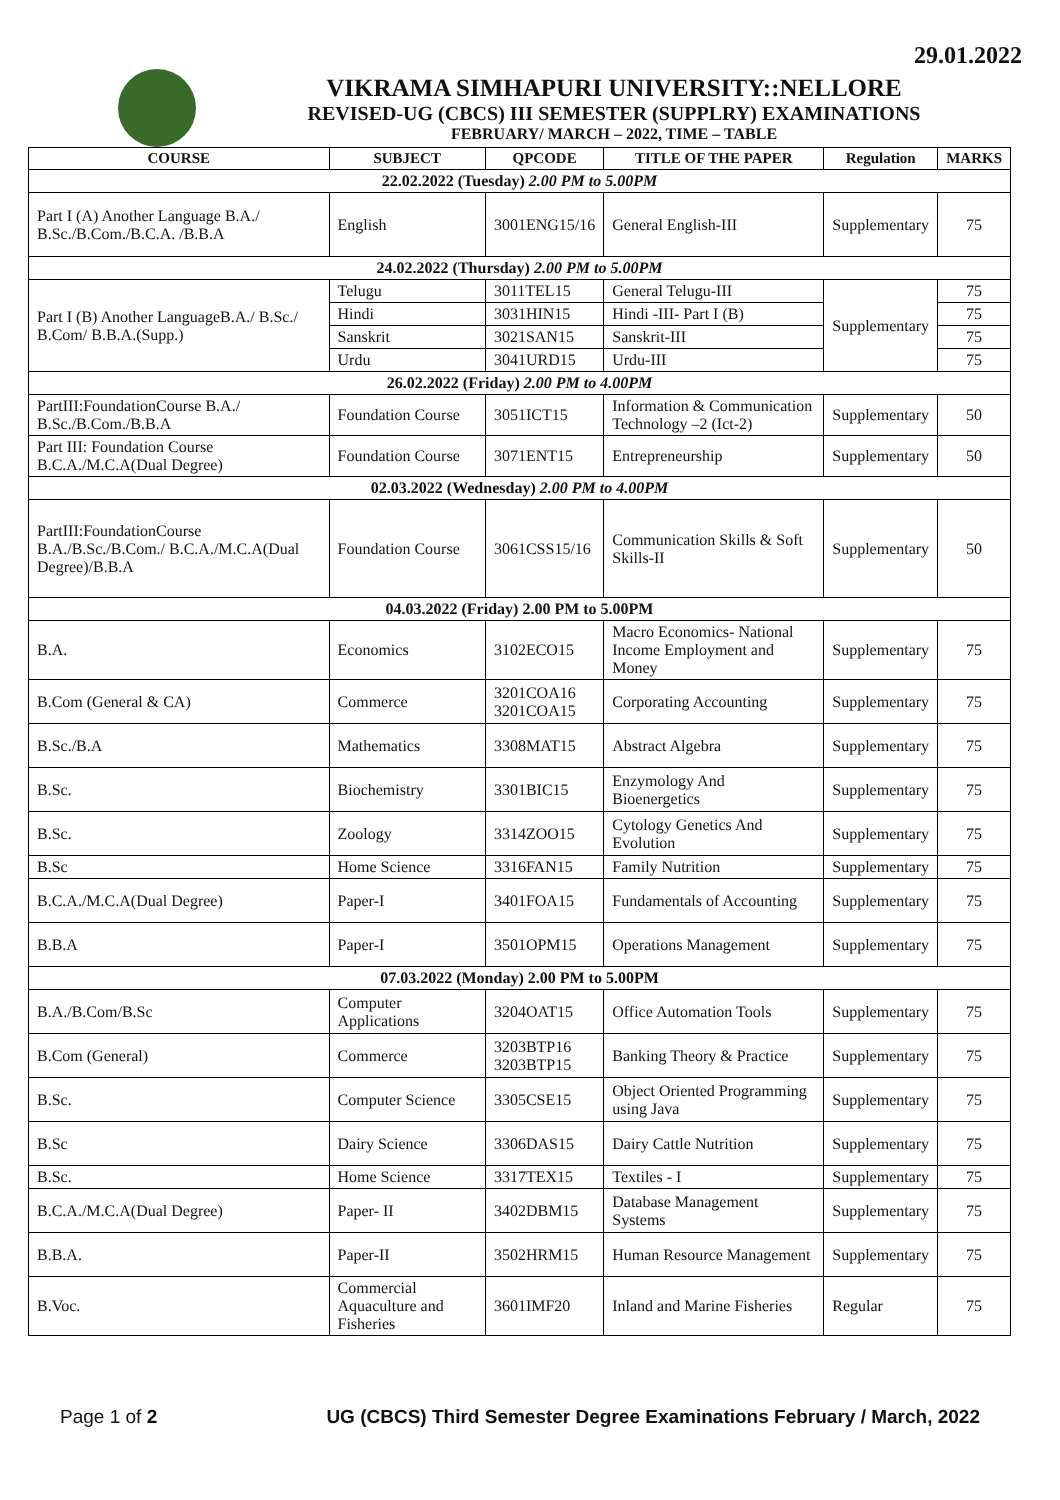29.01.2022
VIKRAMA SIMHAPURI UNIVERSITY::NELLORE
REVISED-UG (CBCS) III SEMESTER (SUPPLRY) EXAMINATIONS
FEBRUARY/ MARCH – 2022, TIME – TABLE
| COURSE | SUBJECT | QPCODE | TITLE OF THE PAPER | Regulation | MARKS |
| --- | --- | --- | --- | --- | --- |
| 22.02.2022 (Tuesday) 2.00 PM to 5.00PM | | | | | |
| Part I (A) Another Language B.A./ B.Sc./B.Com./B.C.A. /B.B.A | English | 3001ENG15/16 | General English-III | Supplementary | 75 |
| 24.02.2022 (Thursday) 2.00 PM to 5.00PM | | | | | |
| Part I (B) Another LanguageB.A./ B.Sc./ B.Com/ B.B.A.(Supp.) | Telugu | 3011TEL15 | General Telugu-III | Supplementary | 75 |
| | Hindi | 3031HIN15 | Hindi -III- Part I (B) | | 75 |
| | Sanskrit | 3021SAN15 | Sanskrit-III | | 75 |
| | Urdu | 3041URD15 | Urdu-III | | 75 |
| 26.02.2022 (Friday) 2.00 PM to 4.00PM | | | | | |
| PartIII:FoundationCourse B.A./ B.Sc./B.Com./B.B.A | Foundation Course | 3051ICT15 | Information & Communication Technology –2 (Ict-2) | Supplementary | 50 |
| Part III: Foundation Course B.C.A./M.C.A(Dual Degree) | Foundation Course | 3071ENT15 | Entrepreneurship | Supplementary | 50 |
| 02.03.2022 (Wednesday) 2.00 PM to 4.00PM | | | | | |
| PartIII:FoundationCourse B.A./B.Sc./B.Com./ B.C.A./M.C.A(Dual Degree)/B.B.A | Foundation Course | 3061CSS15/16 | Communication Skills & Soft Skills-II | Supplementary | 50 |
| 04.03.2022 (Friday) 2.00 PM to 5.00PM | | | | | |
| B.A. | Economics | 3102ECO15 | Macro Economics- National Income Employment and Money | Supplementary | 75 |
| B.Com (General & CA) | Commerce | 3201COA16 3201COA15 | Corporating Accounting | Supplementary | 75 |
| B.Sc./B.A | Mathematics | 3308MAT15 | Abstract Algebra | Supplementary | 75 |
| B.Sc. | Biochemistry | 3301BIC15 | Enzymology And Bioenergetics | Supplementary | 75 |
| B.Sc. | Zoology | 3314ZOO15 | Cytology Genetics And Evolution | Supplementary | 75 |
| B.Sc | Home Science | 3316FAN15 | Family Nutrition | Supplementary | 75 |
| B.C.A./M.C.A(Dual Degree) | Paper-I | 3401FOA15 | Fundamentals of Accounting | Supplementary | 75 |
| B.B.A | Paper-I | 3501OPM15 | Operations Management | Supplementary | 75 |
| 07.03.2022 (Monday) 2.00 PM to 5.00PM | | | | | |
| B.A./B.Com/B.Sc | Computer Applications | 3204OAT15 | Office Automation Tools | Supplementary | 75 |
| B.Com (General) | Commerce | 3203BTP16 3203BTP15 | Banking Theory & Practice | Supplementary | 75 |
| B.Sc. | Computer Science | 3305CSE15 | Object Oriented Programming using Java | Supplementary | 75 |
| B.Sc | Dairy Science | 3306DAS15 | Dairy Cattle Nutrition | Supplementary | 75 |
| B.Sc. | Home Science | 3317TEX15 | Textiles - I | Supplementary | 75 |
| B.C.A./M.C.A(Dual Degree) | Paper- II | 3402DBM15 | Database Management Systems | Supplementary | 75 |
| B.B.A. | Paper-II | 3502HRM15 | Human Resource Management | Supplementary | 75 |
| B.Voc. | Commercial Aquaculture and Fisheries | 3601IMF20 | Inland and Marine Fisheries | Regular | 75 |
Page 1 of 2 UG (CBCS) Third Semester Degree Examinations February / March, 2022